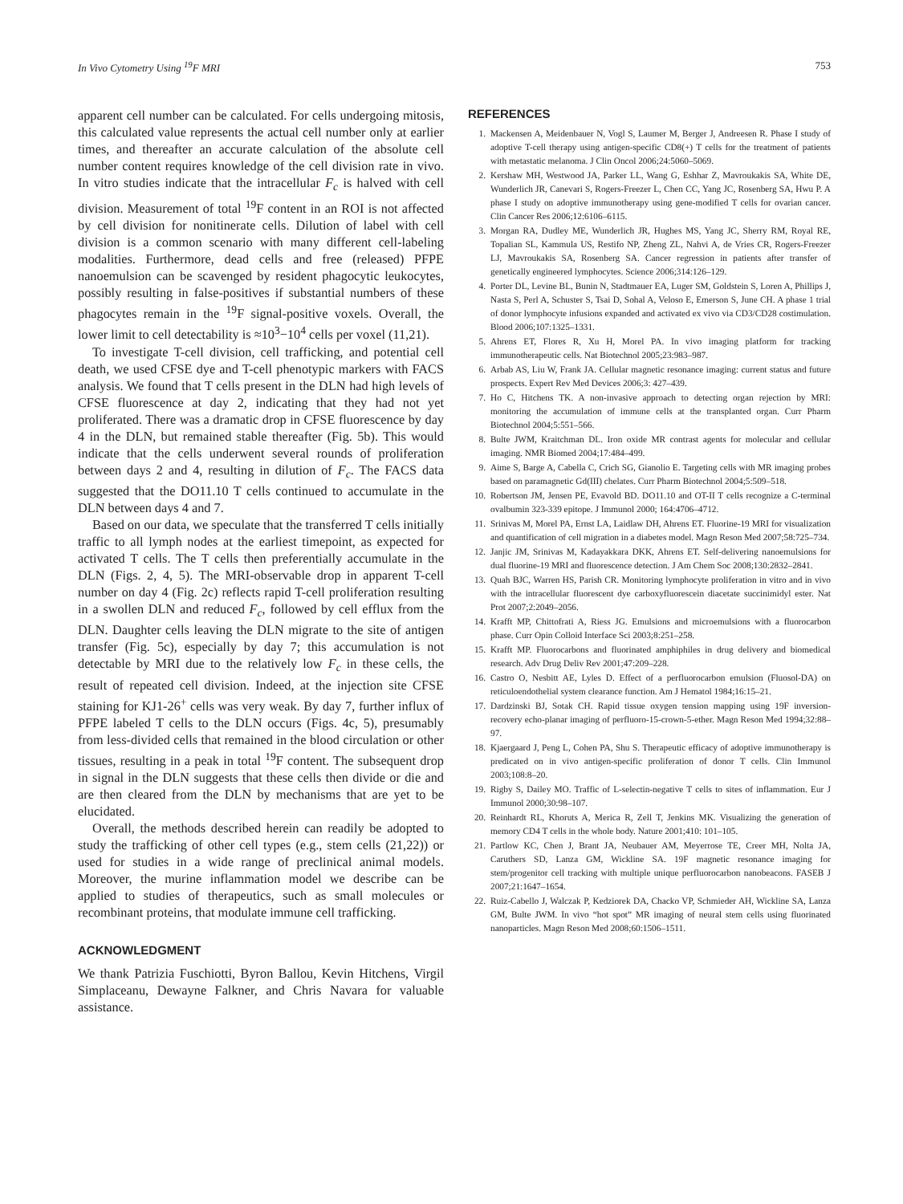In Vivo Cytometry Using <sup>19</sup>F MRI 753
apparent cell number can be calculated. For cells undergoing mitosis, this calculated value represents the actual cell number only at earlier times, and thereafter an accurate calculation of the absolute cell number content requires knowledge of the cell division rate in vivo. In vitro studies indicate that the intracellular F<sub>c</sub> is halved with cell division. Measurement of total <sup>19</sup>F content in an ROI is not affected by cell division for nonitinerate cells. Dilution of label with cell division is a common scenario with many different cell-labeling modalities. Furthermore, dead cells and free (released) PFPE nanoemulsion can be scavenged by resident phagocytic leukocytes, possibly resulting in false-positives if substantial numbers of these phagocytes remain in the <sup>19</sup>F signal-positive voxels. Overall, the lower limit to cell detectability is ≈10<sup>3</sup>−10<sup>4</sup> cells per voxel (11,21).
To investigate T-cell division, cell trafficking, and potential cell death, we used CFSE dye and T-cell phenotypic markers with FACS analysis. We found that T cells present in the DLN had high levels of CFSE fluorescence at day 2, indicating that they had not yet proliferated. There was a dramatic drop in CFSE fluorescence by day 4 in the DLN, but remained stable thereafter (Fig. 5b). This would indicate that the cells underwent several rounds of proliferation between days 2 and 4, resulting in dilution of F<sub>c</sub>. The FACS data suggested that the DO11.10 T cells continued to accumulate in the DLN between days 4 and 7.
Based on our data, we speculate that the transferred T cells initially traffic to all lymph nodes at the earliest timepoint, as expected for activated T cells. The T cells then preferentially accumulate in the DLN (Figs. 2, 4, 5). The MRI-observable drop in apparent T-cell number on day 4 (Fig. 2c) reflects rapid T-cell proliferation resulting in a swollen DLN and reduced F<sub>c</sub>, followed by cell efflux from the DLN. Daughter cells leaving the DLN migrate to the site of antigen transfer (Fig. 5c), especially by day 7; this accumulation is not detectable by MRI due to the relatively low F<sub>c</sub> in these cells, the result of repeated cell division. Indeed, at the injection site CFSE staining for KJ1-26<sup>+</sup> cells was very weak. By day 7, further influx of PFPE labeled T cells to the DLN occurs (Figs. 4c, 5), presumably from less-divided cells that remained in the blood circulation or other tissues, resulting in a peak in total <sup>19</sup>F content. The subsequent drop in signal in the DLN suggests that these cells then divide or die and are then cleared from the DLN by mechanisms that are yet to be elucidated.
Overall, the methods described herein can readily be adopted to study the trafficking of other cell types (e.g., stem cells (21,22)) or used for studies in a wide range of preclinical animal models. Moreover, the murine inflammation model we describe can be applied to studies of therapeutics, such as small molecules or recombinant proteins, that modulate immune cell trafficking.
ACKNOWLEDGMENT
We thank Patrizia Fuschiotti, Byron Ballou, Kevin Hitchens, Virgil Simplaceanu, Dewayne Falkner, and Chris Navara for valuable assistance.
REFERENCES
1. Mackensen A, Meidenbauer N, Vogl S, Laumer M, Berger J, Andreesen R. Phase I study of adoptive T-cell therapy using antigen-specific CD8(+) T cells for the treatment of patients with metastatic melanoma. J Clin Oncol 2006;24:5060–5069.
2. Kershaw MH, Westwood JA, Parker LL, Wang G, Eshhar Z, Mavroukakis SA, White DE, Wunderlich JR, Canevari S, Rogers-Freezer L, Chen CC, Yang JC, Rosenberg SA, Hwu P. A phase I study on adoptive immunotherapy using gene-modified T cells for ovarian cancer. Clin Cancer Res 2006;12:6106–6115.
3. Morgan RA, Dudley ME, Wunderlich JR, Hughes MS, Yang JC, Sherry RM, Royal RE, Topalian SL, Kammula US, Restifo NP, Zheng ZL, Nahvi A, de Vries CR, Rogers-Freezer LJ, Mavroukakis SA, Rosenberg SA. Cancer regression in patients after transfer of genetically engineered lymphocytes. Science 2006;314:126–129.
4. Porter DL, Levine BL, Bunin N, Stadtmauer EA, Luger SM, Goldstein S, Loren A, Phillips J, Nasta S, Perl A, Schuster S, Tsai D, Sohal A, Veloso E, Emerson S, June CH. A phase 1 trial of donor lymphocyte infusions expanded and activated ex vivo via CD3/CD28 costimulation. Blood 2006;107:1325–1331.
5. Ahrens ET, Flores R, Xu H, Morel PA. In vivo imaging platform for tracking immunotherapeutic cells. Nat Biotechnol 2005;23:983–987.
6. Arbab AS, Liu W, Frank JA. Cellular magnetic resonance imaging: current status and future prospects. Expert Rev Med Devices 2006;3: 427–439.
7. Ho C, Hitchens TK. A non-invasive approach to detecting organ rejection by MRI: monitoring the accumulation of immune cells at the transplanted organ. Curr Pharm Biotechnol 2004;5:551–566.
8. Bulte JWM, Kraitchman DL. Iron oxide MR contrast agents for molecular and cellular imaging. NMR Biomed 2004;17:484–499.
9. Aime S, Barge A, Cabella C, Crich SG, Gianolio E. Targeting cells with MR imaging probes based on paramagnetic Gd(III) chelates. Curr Pharm Biotechnol 2004;5:509–518.
10. Robertson JM, Jensen PE, Evavold BD. DO11.10 and OT-II T cells recognize a C-terminal ovalbumin 323-339 epitope. J Immunol 2000; 164:4706–4712.
11. Srinivas M, Morel PA, Ernst LA, Laidlaw DH, Ahrens ET. Fluorine-19 MRI for visualization and quantification of cell migration in a diabetes model. Magn Reson Med 2007;58:725–734.
12. Janjic JM, Srinivas M, Kadayakkara DKK, Ahrens ET. Self-delivering nanoemulsions for dual fluorine-19 MRI and fluorescence detection. J Am Chem Soc 2008;130:2832–2841.
13. Quah BJC, Warren HS, Parish CR. Monitoring lymphocyte proliferation in vitro and in vivo with the intracellular fluorescent dye carboxyfluorescein diacetate succinimidyl ester. Nat Prot 2007;2:2049–2056.
14. Krafft MP, Chittofrati A, Riess JG. Emulsions and microemulsions with a fluorocarbon phase. Curr Opin Colloid Interface Sci 2003;8:251–258.
15. Krafft MP. Fluorocarbons and fluorinated amphiphiles in drug delivery and biomedical research. Adv Drug Deliv Rev 2001;47:209–228.
16. Castro O, Nesbitt AE, Lyles D. Effect of a perfluorocarbon emulsion (Fluosol-DA) on reticuloendothelial system clearance function. Am J Hematol 1984;16:15–21.
17. Dardzinski BJ, Sotak CH. Rapid tissue oxygen tension mapping using 19F inversion-recovery echo-planar imaging of perfluoro-15-crown-5-ether. Magn Reson Med 1994;32:88–97.
18. Kjaergaard J, Peng L, Cohen PA, Shu S. Therapeutic efficacy of adoptive immunotherapy is predicated on in vivo antigen-specific proliferation of donor T cells. Clin Immunol 2003;108:8–20.
19. Rigby S, Dailey MO. Traffic of L-selectin-negative T cells to sites of inflammation. Eur J Immunol 2000;30:98–107.
20. Reinhardt RL, Khoruts A, Merica R, Zell T, Jenkins MK. Visualizing the generation of memory CD4 T cells in the whole body. Nature 2001;410: 101–105.
21. Partlow KC, Chen J, Brant JA, Neubauer AM, Meyerrose TE, Creer MH, Nolta JA, Caruthers SD, Lanza GM, Wickline SA. 19F magnetic resonance imaging for stem/progenitor cell tracking with multiple unique perfluorocarbon nanobeacons. FASEB J 2007;21:1647–1654.
22. Ruiz-Cabello J, Walczak P, Kedziorek DA, Chacko VP, Schmieder AH, Wickline SA, Lanza GM, Bulte JWM. In vivo “hot spot” MR imaging of neural stem cells using fluorinated nanoparticles. Magn Reson Med 2008;60:1506–1511.